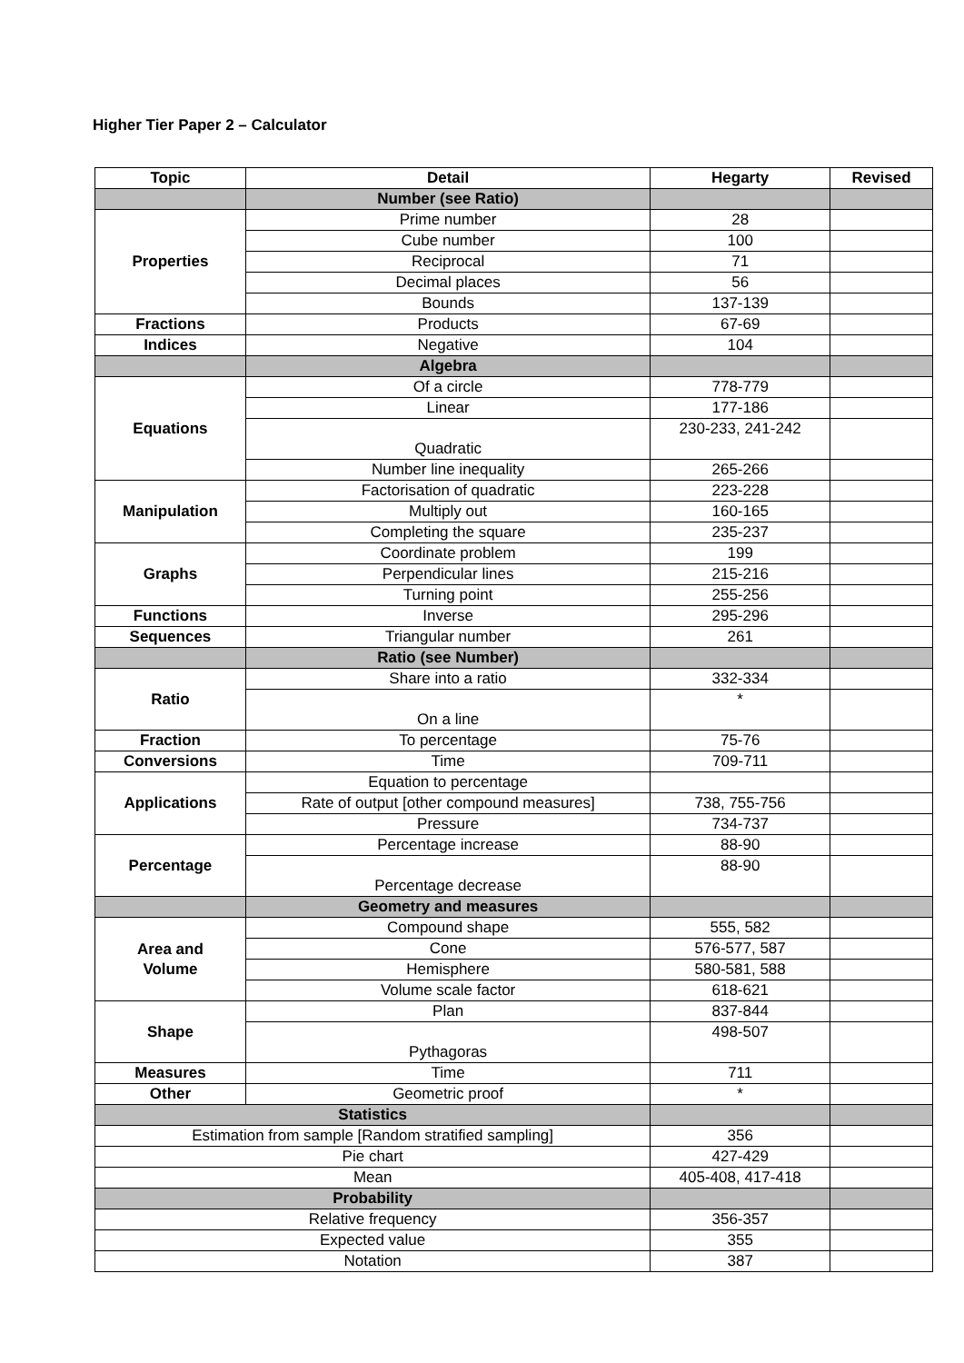Higher Tier Paper 2 – Calculator
| Topic | Detail | Hegarty | Revised |
| --- | --- | --- | --- |
| | Number (see Ratio) | | |
| Properties | Prime number | 28 | |
| | Cube number | 100 | |
| | Reciprocal | 71 | |
| | Decimal places | 56 | |
| | Bounds | 137-139 | |
| Fractions | Products | 67-69 | |
| Indices | Negative | 104 | |
| | Algebra | | |
| Equations | Of a circle | 778-779 | |
| | Linear | 177-186 | |
| | Quadratic | 230-233, 241-242 | |
| | Number line inequality | 265-266 | |
| Manipulation | Factorisation of quadratic | 223-228 | |
| | Multiply out | 160-165 | |
| | Completing the square | 235-237 | |
| Graphs | Coordinate problem | 199 | |
| | Perpendicular lines | 215-216 | |
| | Turning point | 255-256 | |
| Functions | Inverse | 295-296 | |
| Sequences | Triangular number | 261 | |
| | Ratio (see Number) | | |
| Ratio | Share into a ratio | 332-334 | |
| | On a line | * | |
| Fraction | To percentage | 75-76 | |
| Conversions | Time | 709-711 | |
| Applications | Equation to percentage | | |
| | Rate of output [other compound measures] | 738, 755-756 | |
| | Pressure | 734-737 | |
| Percentage | Percentage increase | 88-90 | |
| | Percentage decrease | 88-90 | |
| | Geometry and measures | | |
| Area and Volume | Compound shape | 555, 582 | |
| | Cone | 576-577, 587 | |
| | Hemisphere | 580-581, 588 | |
| | Volume scale factor | 618-621 | |
| Shape | Plan | 837-844 | |
| | Pythagoras | 498-507 | |
| Measures | Time | 711 | |
| Other | Geometric proof | * | |
| Statistics | | | |
| Estimation from sample [Random stratified sampling] | | 356 | |
| Pie chart | | 427-429 | |
| Mean | | 405-408, 417-418 | |
| Probability | | | |
| Relative frequency | | 356-357 | |
| Expected value | | 355 | |
| Notation | | 387 | |